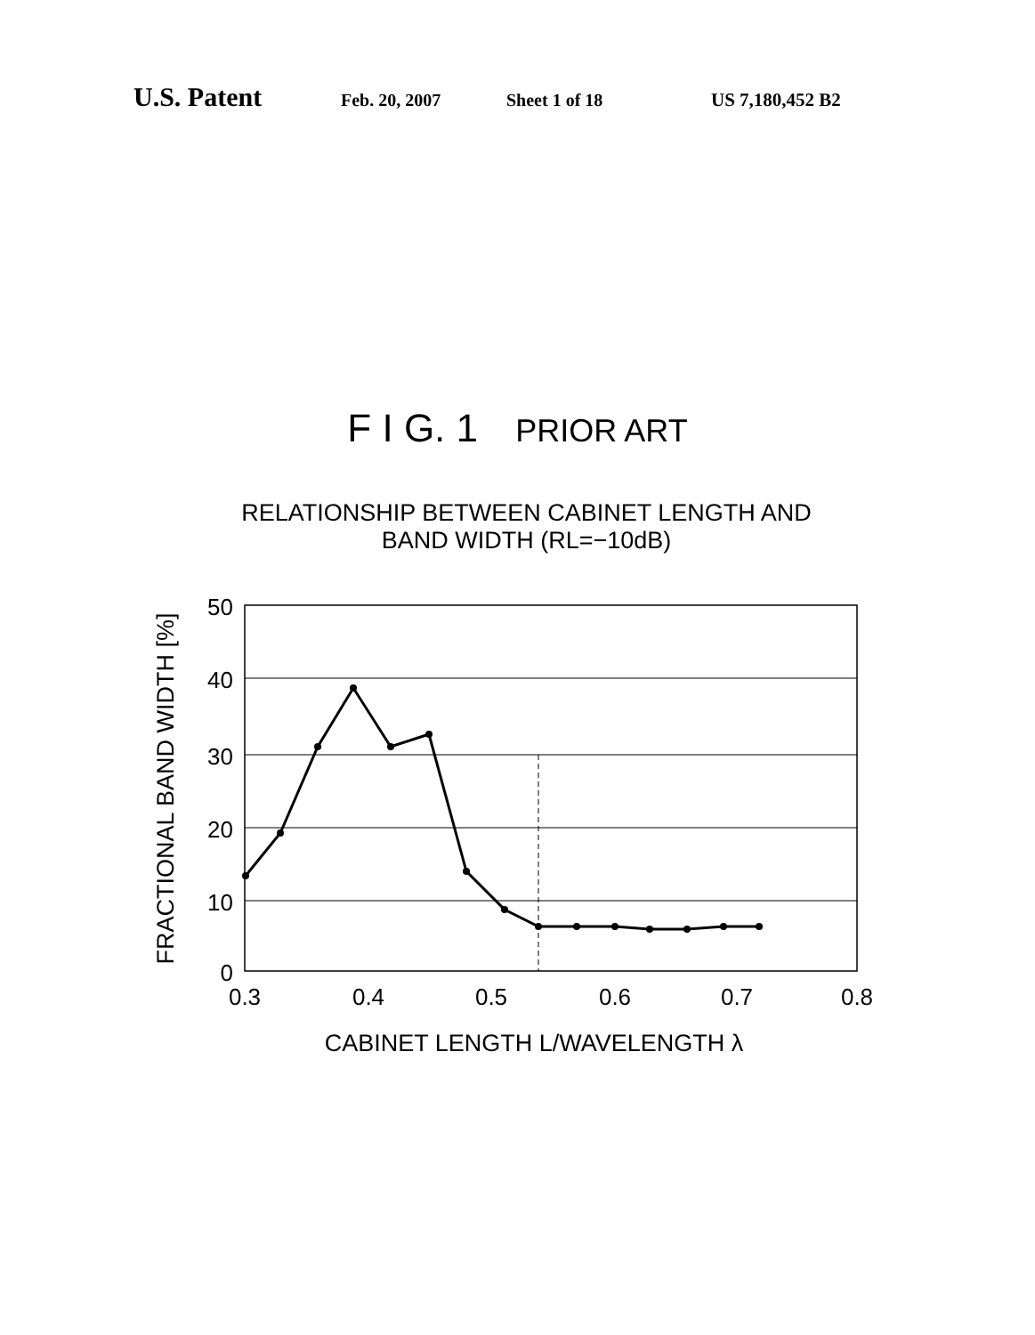U.S. Patent
Feb. 20, 2007 Sheet 1 of 18 US 7,180,452 B2
F I G. 1 PRIOR ART
RELATIONSHIP BETWEEN CABINET LENGTH AND
BAND WIDTH (RL=−10dB)
50
40
30
20
10
0
0.3
0.4
0.5
0.6
0.7
0.8
CABINET LENGTH L/WAVELENGTH λ
FRACTIONAL BAND WIDTH [%]